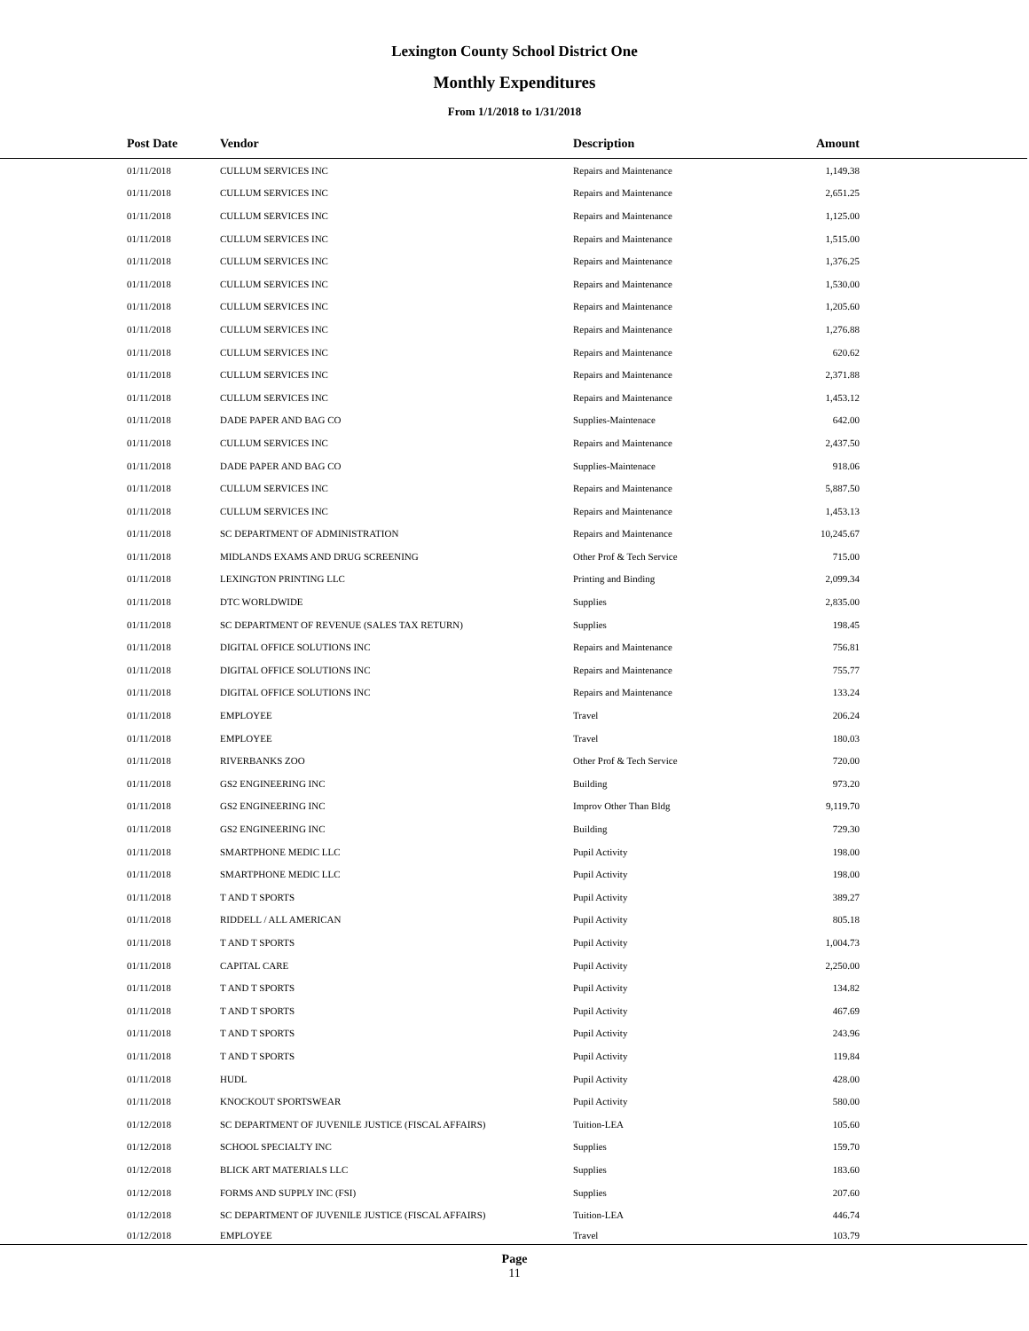Lexington County School District One
Monthly Expenditures
From 1/1/2018 to 1/31/2018
| Post Date | Vendor | Description | Amount | |
| --- | --- | --- | --- | --- |
| 01/11/2018 | CULLUM SERVICES INC | Repairs and Maintenance | 1,149.38 | |
| 01/11/2018 | CULLUM SERVICES INC | Repairs and Maintenance | 2,651.25 | |
| 01/11/2018 | CULLUM SERVICES INC | Repairs and Maintenance | 1,125.00 | |
| 01/11/2018 | CULLUM SERVICES INC | Repairs and Maintenance | 1,515.00 | |
| 01/11/2018 | CULLUM SERVICES INC | Repairs and Maintenance | 1,376.25 | |
| 01/11/2018 | CULLUM SERVICES INC | Repairs and Maintenance | 1,530.00 | |
| 01/11/2018 | CULLUM SERVICES INC | Repairs and Maintenance | 1,205.60 | |
| 01/11/2018 | CULLUM SERVICES INC | Repairs and Maintenance | 1,276.88 | |
| 01/11/2018 | CULLUM SERVICES INC | Repairs and Maintenance | 620.62 | |
| 01/11/2018 | CULLUM SERVICES INC | Repairs and Maintenance | 2,371.88 | |
| 01/11/2018 | CULLUM SERVICES INC | Repairs and Maintenance | 1,453.12 | |
| 01/11/2018 | DADE PAPER AND BAG CO | Supplies-Maintenace | 642.00 | |
| 01/11/2018 | CULLUM SERVICES INC | Repairs and Maintenance | 2,437.50 | |
| 01/11/2018 | DADE PAPER AND BAG CO | Supplies-Maintenace | 918.06 | |
| 01/11/2018 | CULLUM SERVICES INC | Repairs and Maintenance | 5,887.50 | |
| 01/11/2018 | CULLUM SERVICES INC | Repairs and Maintenance | 1,453.13 | |
| 01/11/2018 | SC DEPARTMENT OF ADMINISTRATION | Repairs and Maintenance | 10,245.67 | |
| 01/11/2018 | MIDLANDS EXAMS AND DRUG SCREENING | Other Prof & Tech Service | 715.00 | |
| 01/11/2018 | LEXINGTON PRINTING LLC | Printing and Binding | 2,099.34 | |
| 01/11/2018 | DTC WORLDWIDE | Supplies | 2,835.00 | |
| 01/11/2018 | SC DEPARTMENT OF REVENUE (SALES TAX RETURN) | Supplies | 198.45 | |
| 01/11/2018 | DIGITAL OFFICE SOLUTIONS INC | Repairs and Maintenance | 756.81 | |
| 01/11/2018 | DIGITAL OFFICE SOLUTIONS INC | Repairs and Maintenance | 755.77 | |
| 01/11/2018 | DIGITAL OFFICE SOLUTIONS INC | Repairs and Maintenance | 133.24 | |
| 01/11/2018 | EMPLOYEE | Travel | 206.24 | |
| 01/11/2018 | EMPLOYEE | Travel | 180.03 | |
| 01/11/2018 | RIVERBANKS ZOO | Other Prof & Tech Service | 720.00 | |
| 01/11/2018 | GS2 ENGINEERING INC | Building | 973.20 | |
| 01/11/2018 | GS2 ENGINEERING INC | Improv Other Than Bldg | 9,119.70 | |
| 01/11/2018 | GS2 ENGINEERING INC | Building | 729.30 | |
| 01/11/2018 | SMARTPHONE MEDIC LLC | Pupil Activity | 198.00 | |
| 01/11/2018 | SMARTPHONE MEDIC LLC | Pupil Activity | 198.00 | |
| 01/11/2018 | T AND T SPORTS | Pupil Activity | 389.27 | |
| 01/11/2018 | RIDDELL / ALL AMERICAN | Pupil Activity | 805.18 | |
| 01/11/2018 | T AND T SPORTS | Pupil Activity | 1,004.73 | |
| 01/11/2018 | CAPITAL CARE | Pupil Activity | 2,250.00 | |
| 01/11/2018 | T AND T SPORTS | Pupil Activity | 134.82 | |
| 01/11/2018 | T AND T SPORTS | Pupil Activity | 467.69 | |
| 01/11/2018 | T AND T SPORTS | Pupil Activity | 243.96 | |
| 01/11/2018 | T AND T SPORTS | Pupil Activity | 119.84 | |
| 01/11/2018 | HUDL | Pupil Activity | 428.00 | |
| 01/11/2018 | KNOCKOUT SPORTSWEAR | Pupil Activity | 580.00 | |
| 01/12/2018 | SC DEPARTMENT OF JUVENILE JUSTICE (FISCAL AFFAIRS) | Tuition-LEA | 105.60 | |
| 01/12/2018 | SCHOOL SPECIALTY INC | Supplies | 159.70 | |
| 01/12/2018 | BLICK ART MATERIALS LLC | Supplies | 183.60 | |
| 01/12/2018 | FORMS AND SUPPLY INC (FSI) | Supplies | 207.60 | |
| 01/12/2018 | SC DEPARTMENT OF JUVENILE JUSTICE (FISCAL AFFAIRS) | Tuition-LEA | 446.74 | |
| 01/12/2018 | EMPLOYEE | Travel | 103.79 | |
Page
11